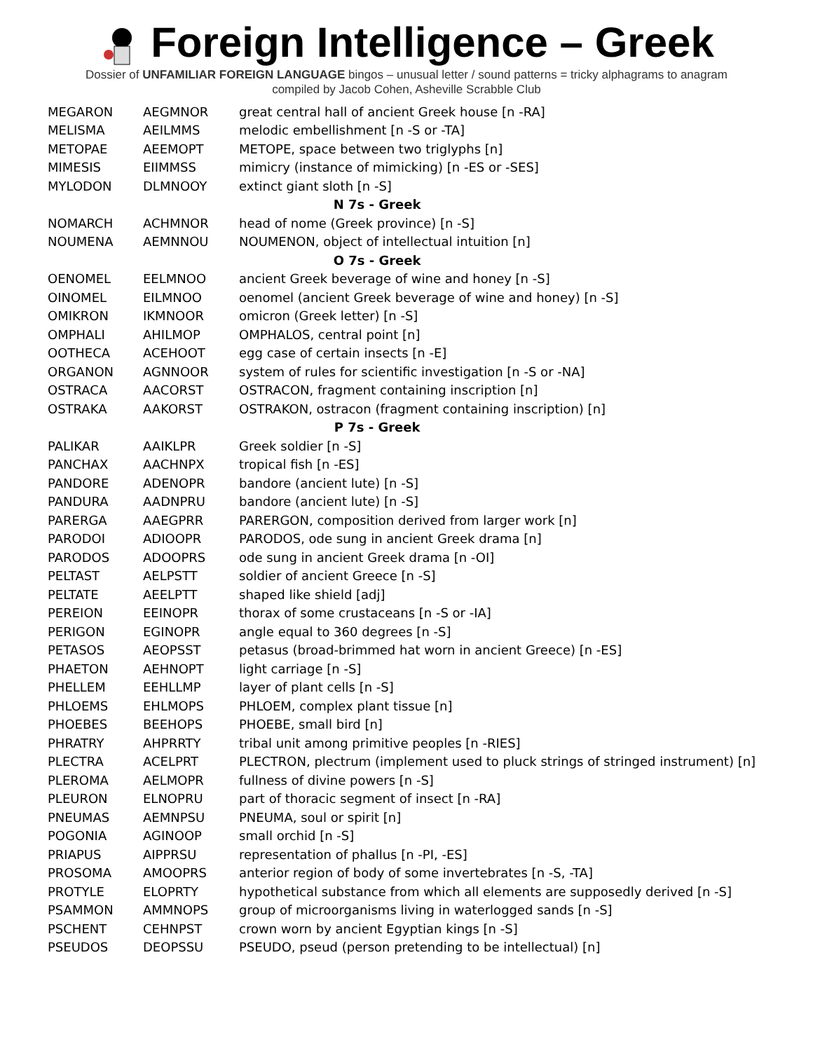Foreign Intelligence – Greek
Dossier of UNFAMILIAR FOREIGN LANGUAGE bingos – unusual letter / sound patterns = tricky alphagrams to anagram
compiled by Jacob Cohen, Asheville Scrabble Club
| MEGARON | AEGMNOR | great central hall of ancient Greek house [n -RA] |
| MELISMA | AEILMMS | melodic embellishment [n -S or -TA] |
| METOPAE | AEEMOPT | METOPE, space between two triglyphs [n] |
| MIMESIS | EIIMMSS | mimicry (instance of mimicking) [n -ES or -SES] |
| MYLODON | DLMNOOY | extinct giant sloth [n -S] |
| N 7s - Greek | | |
| NOMARCH | ACHMNOR | head of nome (Greek province) [n -S] |
| NOUMENA | AEMNNOU | NOUMENON, object of intellectual intuition [n] |
| O 7s - Greek | | |
| OENOMEL | EELMNOO | ancient Greek beverage of wine and honey [n -S] |
| OINOMEL | EILMNOO | oenomel (ancient Greek beverage of wine and honey) [n -S] |
| OMIKRON | IKMNOOR | omicron (Greek letter) [n -S] |
| OMPHALI | AHILMOP | OMPHALOS, central point [n] |
| OOTHECA | ACEHOOT | egg case of certain insects [n -E] |
| ORGANON | AGNNOOR | system of rules for scientific investigation [n -S or -NA] |
| OSTRACA | AACORST | OSTRACON, fragment containing inscription [n] |
| OSTRAKA | AAKORST | OSTRAKON, ostracon (fragment containing inscription) [n] |
| P 7s - Greek | | |
| PALIKAR | AAIKLPR | Greek soldier [n -S] |
| PANCHAX | AACHNPX | tropical fish [n -ES] |
| PANDORE | ADENOPR | bandore (ancient lute) [n -S] |
| PANDURA | AADNPRU | bandore (ancient lute) [n -S] |
| PARERGA | AAEGPRR | PARERGON, composition derived from larger work [n] |
| PARODOI | ADIOOPR | PARODOS, ode sung in ancient Greek drama [n] |
| PARODOS | ADOOPRS | ode sung in ancient Greek drama [n -OI] |
| PELTAST | AELPSTT | soldier of ancient Greece [n -S] |
| PELTATE | AEELPTT | shaped like shield [adj] |
| PEREION | EEINOPR | thorax of some crustaceans [n -S or -IA] |
| PERIGON | EGINOPR | angle equal to 360 degrees [n -S] |
| PETASOS | AEOPSST | petasus (broad-brimmed hat worn in ancient Greece) [n -ES] |
| PHAETON | AEHNOPT | light carriage [n -S] |
| PHELLEM | EEHLLMP | layer of plant cells [n -S] |
| PHLOEMS | EHLMOPS | PHLOEM, complex plant tissue [n] |
| PHOEBES | BEEHOPS | PHOEBE, small bird [n] |
| PHRATRY | AHPRRTY | tribal unit among primitive peoples [n -RIES] |
| PLECTRA | ACELPRT | PLECTRON, plectrum (implement used to pluck strings of stringed instrument) [n] |
| PLEROMA | AELMOPR | fullness of divine powers [n -S] |
| PLEURON | ELNOPRU | part of thoracic segment of insect [n -RA] |
| PNEUMAS | AEMNPSU | PNEUMA, soul or spirit [n] |
| POGONIA | AGINOOP | small orchid [n -S] |
| PRIAPUS | AIPPRSU | representation of phallus [n -PI, -ES] |
| PROSOMA | AMOOPRS | anterior region of body of some invertebrates [n -S, -TA] |
| PROTYLE | ELOPRTY | hypothetical substance from which all elements are supposedly derived [n -S] |
| PSAMMON | AMMNOPS | group of microorganisms living in waterlogged sands [n -S] |
| PSCHENT | CEHNPST | crown worn by ancient Egyptian kings [n -S] |
| PSEUDOS | DEOPSSU | PSEUDO, pseud (person pretending to be intellectual) [n] |